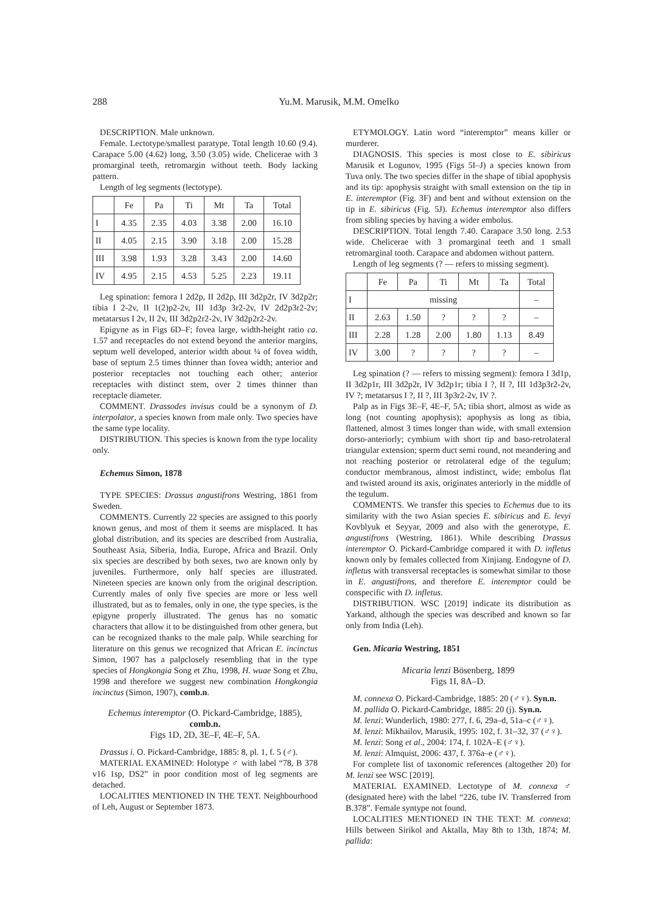288 Yu.M. Marusik, M.M. Omelko
DESCRIPTION. Male unknown.
Female. Lectotype/smallest paratype. Total length 10.60 (9.4). Carapace 5.00 (4.62) long, 3.50 (3.05) wide. Chelicerae with 3 promarginal teeth, retromargin without teeth. Body lacking pattern.
Length of leg segments (lectotype).
| | Fe | Pa | Ti | Mt | Ta | Total |
| I | 4.35 | 2.35 | 4.03 | 3.38 | 2.00 | 16.10 |
| II | 4.05 | 2.15 | 3.90 | 3.18 | 2.00 | 15.28 |
| III | 3.98 | 1.93 | 3.28 | 3.43 | 2.00 | 14.60 |
| IV | 4.95 | 2.15 | 4.53 | 5.25 | 2.23 | 19.11 |
Leg spination: femora I 2d2p, II 2d2p, III 3d2p2r, IV 3d2p2r; tibia I 2-2v, II 1(2)p2-2v, III 1d3p 3r2-2v, IV 2d2p3r2-2v; metatarsus I 2v, II 2v, III 3d2p2r2-2v, IV 3d2p2r2-2v.
Epigyne as in Figs 6D–F; fovea large, width-height ratio ca. 1.57 and receptacles do not extend beyond the anterior margins, septum well developed, anterior width about ¼ of fovea width, base of septum 2.5 times thinner than fovea width; anterior and posterior receptacles not touching each other; anterior receptacles with distinct stem, over 2 times thinner than receptacle diameter.
COMMENT. Drassodes invisus could be a synonym of D. interpolator, a species known from male only. Two species have the same type locality.
DISTRIBUTION. This species is known from the type locality only.
Echemus Simon, 1878
TYPE SPECIES: Drassus angustifrons Westring, 1861 from Sweden.
COMMENTS. Currently 22 species are assigned to this poorly known genus, and most of them it seems are misplaced. It has global distribution, and its species are described from Australia, Southeast Asia, Siberia, India, Europe, Africa and Brazil. Only six species are described by both sexes, two are known only by juveniles. Furthermore, only half species are illustrated. Nineteen species are known only from the original description. Currently males of only five species are more or less well illustrated, but as to females, only in one, the type species, is the epigyne properly illustrated. The genus has no somatic characters that allow it to be distinguished from other genera, but can be recognized thanks to the male palp. While searching for literature on this genus we recognized that African E. incinctus Simon, 1907 has a palpclosely resembling that in the type species of Hongkongia Song et Zhu, 1998, H. wuae Song et Zhu, 1998 and therefore we suggest new combination Hongkongia incinctus (Simon, 1907), comb.n.
Echemus interemptor (O. Pickard-Cambridge, 1885),
comb.n.
Figs 1D, 2D, 3E–F, 4E–F, 5A.
Drassus i. O. Pickard-Cambridge, 1885: 8, pl. 1, f. 5 (♂).
MATERIAL EXAMINED: Holotype ♂ with label “78, B 378 v16 1sp, DS2” in poor condition most of leg segments are detached.
LOCALITIES MENTIONED IN THE TEXT. Neighbourhood of Leh, August or September 1873.
ETYMOLOGY. Latin word “interemptor” means killer or murderer.
DIAGNOSIS. This species is most close to E. sibiricus Marusik et Logunov, 1995 (Figs 5I–J) a species known from Tuva only. The two species differ in the shape of tibial apophysis and its tip: apophysis straight with small extension on the tip in E. interemptor (Fig. 3F) and bent and without extension on the tip in E. sibiricus (Fig. 5J). Echemus interemptor also differs from sibling species by having a wider embolus.
DESCRIPTION. Total length 7.40. Carapace 3.50 long. 2.53 wide. Chelicerae with 3 promarginal teeth and 1 small retromarginal tooth. Carapace and abdomen without pattern.
Length of leg segments (? — refers to missing segment).
| | Fe | Pa | Ti | Mt | Ta | Total |
| I | missing | | | | | – |
| II | 2.63 | 1.50 | ? | ? | ? | – |
| III | 2.28 | 1.28 | 2.00 | 1.80 | 1.13 | 8.49 |
| IV | 3.00 | ? | ? | ? | ? | – |
Leg spination (? — refers to missing segment): femora I 3d1p, II 3d2p1r, III 3d2p2r, IV 3d2p1r; tibia I ?, II ?, III 1d3p3r2-2v, IV ?; metatarsus I ?, II ?, III 3p3r2-2v, IV ?.
Palp as in Figs 3E–F, 4E–F, 5A; tibia short, almost as wide as long (not counting apophysis); apophysis as long as tibia, flattened, almost 3 times longer than wide, with small extension dorso-anteriorly; cymbium with short tip and baso-retrolateral triangular extension; sperm duct semi round, not meandering and not reaching posterior or retrolateral edge of the tegulum; conductor membranous, almost indistinct, wide; embolus flat and twisted around its axis, originates anteriorly in the middle of the tegulum.
COMMENTS. We transfer this species to Echemus due to its similarity with the two Asian species E. sibiricus and E. levyi Kovblyuk et Seyyar, 2009 and also with the generotype, E. angustifrons (Westring, 1861). While describing Drassus interemptor O. Pickard-Cambridge compared it with D. infletus known only by females collected from Xinjiang. Endogyne of D. infletus with transversal receptacles is somewhat similar to those in E. angustifrons, and therefore E. interemptor could be conspecific with D. infletus.
DISTRIBUTION. WSC [2019] indicate its distribution as Yarkand, although the species was described and known so far only from India (Leh).
Gen. Micaria Westring, 1851
Micaria lenzi Bösenberg, 1899
Figs 1I, 8A–D.
M. connexa O. Pickard-Cambridge, 1885: 20 (♂♀). Syn.n.
M. pallida O. Pickard-Cambridge, 1885: 20 (j). Syn.n.
M. lenzi: Wunderlich, 1980: 277, f. 6, 29a–d, 51a–c (♂♀).
M. lenzi: Mikhailov, Marusik, 1995: 102, f. 31–32, 37 (♂♀).
M. lenzi: Song et al., 2004: 174, f. 102A–E (♂♀).
M. lenzi: Almquist, 2006: 437, f. 376a–e (♂♀).
For complete list of taxonomic references (altogether 20) for M. lenzi see WSC [2019].
MATERIAL EXAMINED. Lectotype of M. connexa ♂ (designated here) with the label “226, tube IV. Transferred from B.378”. Female syntype not found.
LOCALITIES MENTIONED IN THE TEXT: M. connexa: Hills between Sirikol and Aktalla, May 8th to 13th, 1874; M. pallida: